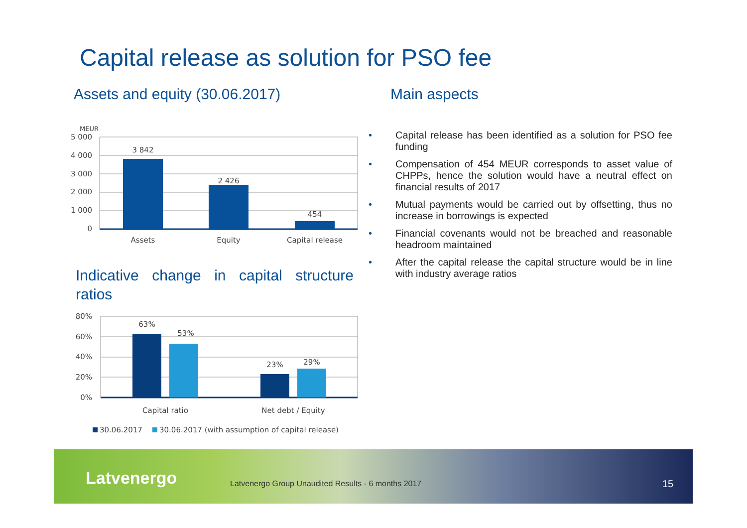Capital release as solution for PSO fee
Assets and equity (30.06.2017) Main aspects
MEUR
5 000
4 000
3 000
2 000
1 000
0
3 842
2 426
454
Assets
Equity
Capital release
Indicative change in capital structure ratios
80%
60%
40%
20%
0%
63%
53%
23%
29%
Capital ratio
Net debt / Equity
30.06.2017
30.06.2017 (with assumption of capital release)
• Capital release has been identified as a solution for PSO fee funding
• Compensation of 454 MEUR corresponds to asset value of CHPPs, hence the solution would have a neutral effect on financial results of 2017
• Mutual payments would be carried out by offsetting, thus no increase in borrowings is expected
• Financial covenants would not be breached and reasonable headroom maintained
• After the capital release the capital structure would be in line with industry average ratios
Latvenergo
Latvenergo Group Unaudited Results - 6 months 2017
15